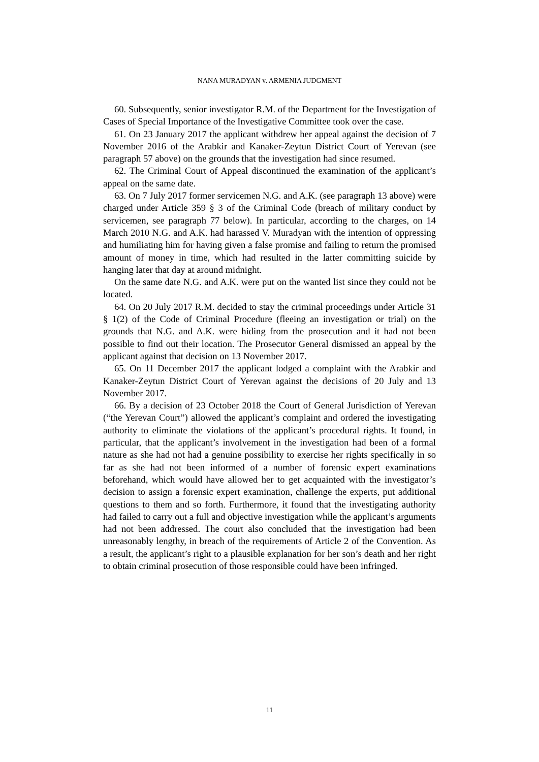NANA MURADYAN v. ARMENIA JUDGMENT
60. Subsequently, senior investigator R.M. of the Department for the Investigation of Cases of Special Importance of the Investigative Committee took over the case.
61. On 23 January 2017 the applicant withdrew her appeal against the decision of 7 November 2016 of the Arabkir and Kanaker-Zeytun District Court of Yerevan (see paragraph 57 above) on the grounds that the investigation had since resumed.
62. The Criminal Court of Appeal discontinued the examination of the applicant’s appeal on the same date.
63. On 7 July 2017 former servicemen N.G. and A.K. (see paragraph 13 above) were charged under Article 359 § 3 of the Criminal Code (breach of military conduct by servicemen, see paragraph 77 below). In particular, according to the charges, on 14 March 2010 N.G. and A.K. had harassed V. Muradyan with the intention of oppressing and humiliating him for having given a false promise and failing to return the promised amount of money in time, which had resulted in the latter committing suicide by hanging later that day at around midnight.
On the same date N.G. and A.K. were put on the wanted list since they could not be located.
64. On 20 July 2017 R.M. decided to stay the criminal proceedings under Article 31 § 1(2) of the Code of Criminal Procedure (fleeing an investigation or trial) on the grounds that N.G. and A.K. were hiding from the prosecution and it had not been possible to find out their location. The Prosecutor General dismissed an appeal by the applicant against that decision on 13 November 2017.
65. On 11 December 2017 the applicant lodged a complaint with the Arabkir and Kanaker-Zeytun District Court of Yerevan against the decisions of 20 July and 13 November 2017.
66. By a decision of 23 October 2018 the Court of General Jurisdiction of Yerevan (“the Yerevan Court”) allowed the applicant’s complaint and ordered the investigating authority to eliminate the violations of the applicant’s procedural rights. It found, in particular, that the applicant’s involvement in the investigation had been of a formal nature as she had not had a genuine possibility to exercise her rights specifically in so far as she had not been informed of a number of forensic expert examinations beforehand, which would have allowed her to get acquainted with the investigator’s decision to assign a forensic expert examination, challenge the experts, put additional questions to them and so forth. Furthermore, it found that the investigating authority had failed to carry out a full and objective investigation while the applicant’s arguments had not been addressed. The court also concluded that the investigation had been unreasonably lengthy, in breach of the requirements of Article 2 of the Convention. As a result, the applicant’s right to a plausible explanation for her son’s death and her right to obtain criminal prosecution of those responsible could have been infringed.
11